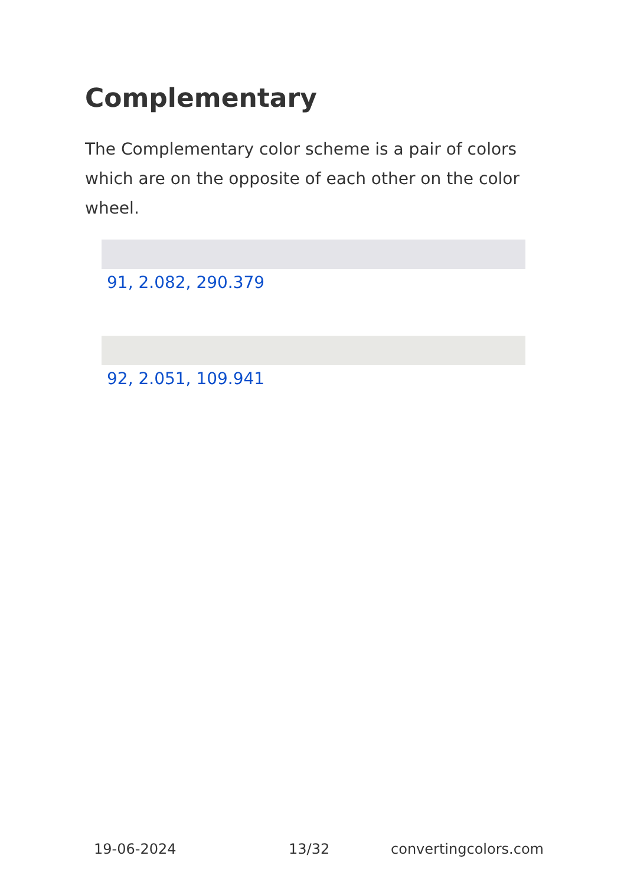Complementary
The Complementary color scheme is a pair of colors which are on the opposite of each other on the color wheel.
91, 2.082, 290.379
92, 2.051, 109.941
19-06-2024 13/32 convertingcolors.com